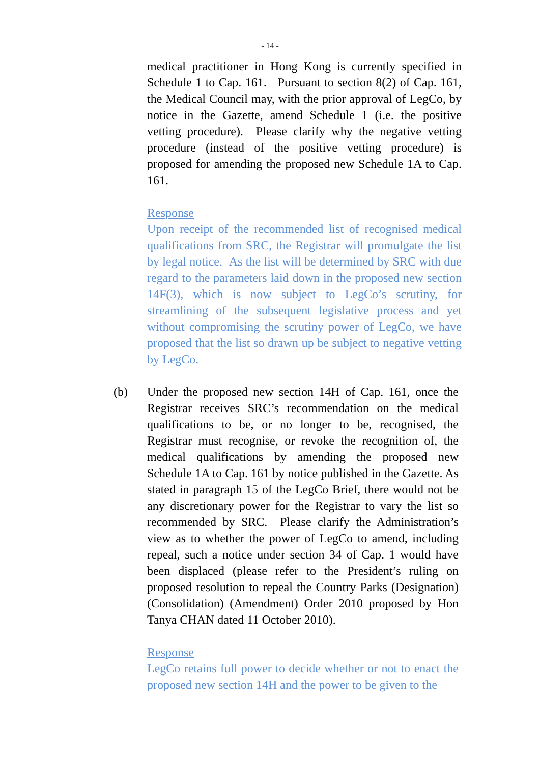- 14 -
medical practitioner in Hong Kong is currently specified in Schedule 1 to Cap. 161. Pursuant to section 8(2) of Cap. 161, the Medical Council may, with the prior approval of LegCo, by notice in the Gazette, amend Schedule 1 (i.e. the positive vetting procedure). Please clarify why the negative vetting procedure (instead of the positive vetting procedure) is proposed for amending the proposed new Schedule 1A to Cap. 161.
Response
Upon receipt of the recommended list of recognised medical qualifications from SRC, the Registrar will promulgate the list by legal notice. As the list will be determined by SRC with due regard to the parameters laid down in the proposed new section 14F(3), which is now subject to LegCo’s scrutiny, for streamlining of the subsequent legislative process and yet without compromising the scrutiny power of LegCo, we have proposed that the list so drawn up be subject to negative vetting by LegCo.
(b) Under the proposed new section 14H of Cap. 161, once the Registrar receives SRC’s recommendation on the medical qualifications to be, or no longer to be, recognised, the Registrar must recognise, or revoke the recognition of, the medical qualifications by amending the proposed new Schedule 1A to Cap. 161 by notice published in the Gazette. As stated in paragraph 15 of the LegCo Brief, there would not be any discretionary power for the Registrar to vary the list so recommended by SRC. Please clarify the Administration’s view as to whether the power of LegCo to amend, including repeal, such a notice under section 34 of Cap. 1 would have been displaced (please refer to the President’s ruling on proposed resolution to repeal the Country Parks (Designation) (Consolidation) (Amendment) Order 2010 proposed by Hon Tanya CHAN dated 11 October 2010).
Response
LegCo retains full power to decide whether or not to enact the proposed new section 14H and the power to be given to the